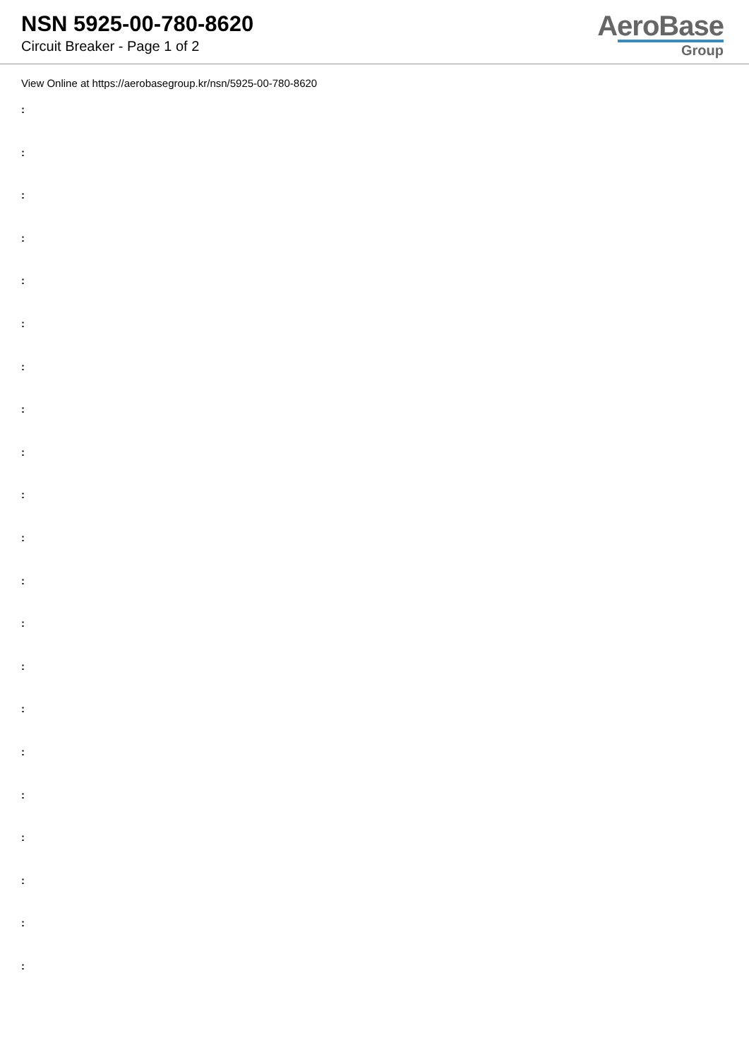NSN 5925-00-780-8620
Circuit Breaker - Page 1 of 2
AeroBase
Group
View Online at https://aerobasegroup.kr/nsn/5925-00-780-8620
:
:
:
:
:
:
:
:
:
:
:
:
:
:
:
:
:
:
:
:
: